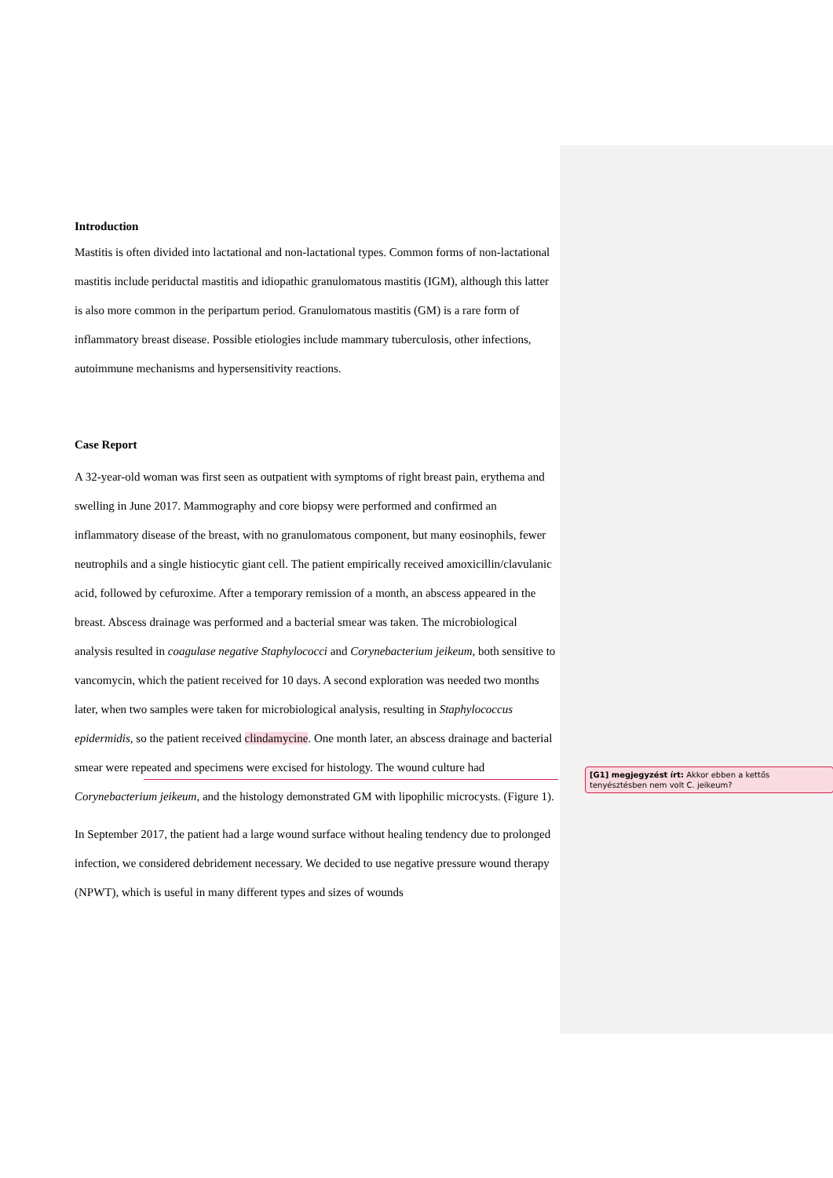Introduction
Mastitis is often divided into lactational and non-lactational types. Common forms of non-lactational mastitis include periductal mastitis and idiopathic granulomatous mastitis (IGM), although this latter is also more common in the peripartum period. Granulomatous mastitis (GM) is a rare form of inflammatory breast disease. Possible etiologies include mammary tuberculosis, other infections, autoimmune mechanisms and hypersensitivity reactions.
Case Report
A 32-year-old woman was first seen as outpatient with symptoms of right breast pain, erythema and swelling in June 2017. Mammography and core biopsy were performed and confirmed an inflammatory disease of the breast, with no granulomatous component, but many eosinophils, fewer neutrophils and a single histiocytic giant cell. The patient empirically received amoxicillin/clavulanic acid, followed by cefuroxime. After a temporary remission of a month, an abscess appeared in the breast. Abscess drainage was performed and a bacterial smear was taken. The microbiological analysis resulted in coagulase negative Staphylococci and Corynebacterium jeikeum, both sensitive to vancomycin, which the patient received for 10 days. A second exploration was needed two months later, when two samples were taken for microbiological analysis, resulting in Staphylococcus epidermidis, so the patient received clindamycine. One month later, an abscess drainage and bacterial smear were repeated and specimens were excised for histology. The wound culture had Corynebacterium jeikeum, and the histology demonstrated GM with lipophilic microcysts. (Figure 1).
In September 2017, the patient had a large wound surface without healing tendency due to prolonged infection, we considered debridement necessary. We decided to use negative pressure wound therapy (NPWT), which is useful in many different types and sizes of wounds
[G1] megjegyzést írt: Akkor ebben a kettős tenyésztésben nem volt C. jeikeum?